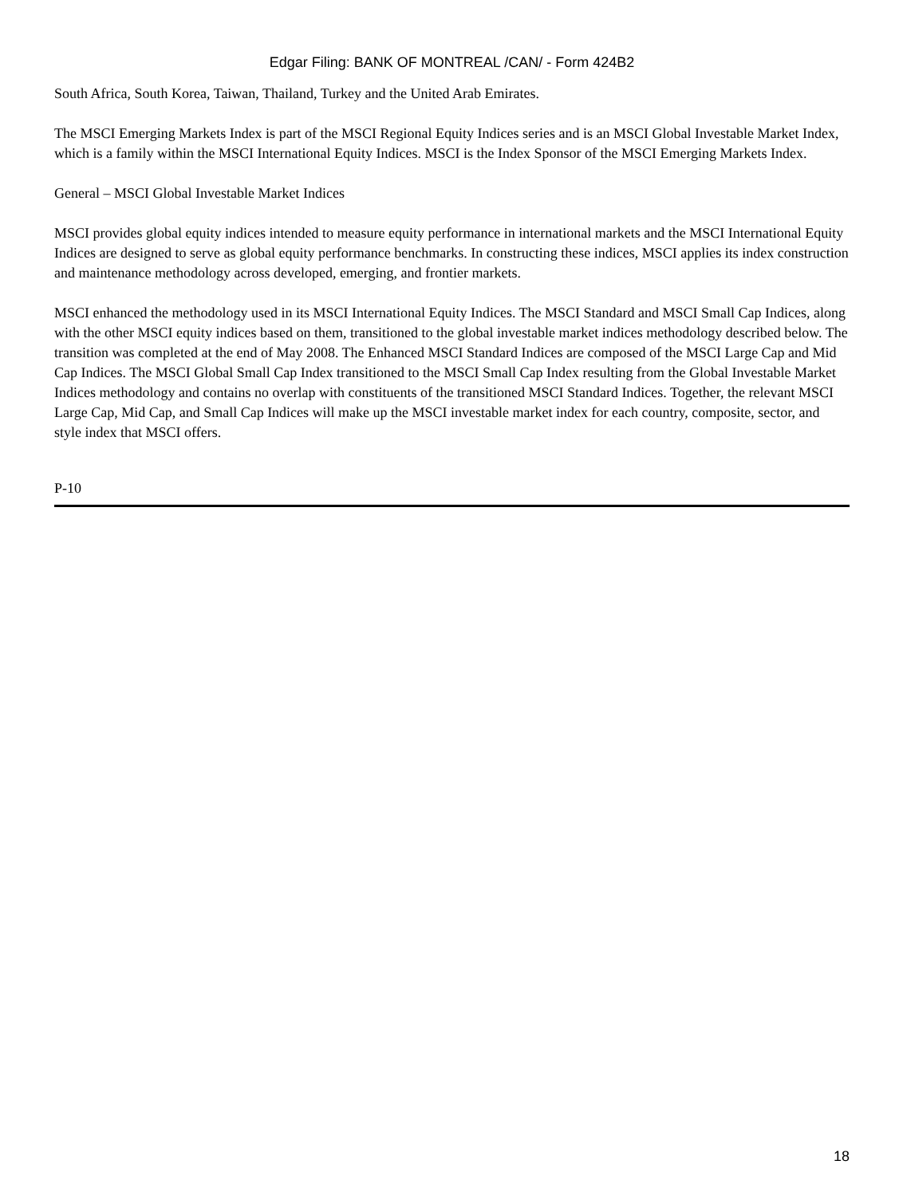Edgar Filing: BANK OF MONTREAL /CAN/ - Form 424B2
South Africa, South Korea, Taiwan, Thailand, Turkey and the United Arab Emirates.
The MSCI Emerging Markets Index is part of the MSCI Regional Equity Indices series and is an MSCI Global Investable Market Index, which is a family within the MSCI International Equity Indices. MSCI is the Index Sponsor of the MSCI Emerging Markets Index.
General – MSCI Global Investable Market Indices
MSCI provides global equity indices intended to measure equity performance in international markets and the MSCI International Equity Indices are designed to serve as global equity performance benchmarks. In constructing these indices, MSCI applies its index construction and maintenance methodology across developed, emerging, and frontier markets.
MSCI enhanced the methodology used in its MSCI International Equity Indices. The MSCI Standard and MSCI Small Cap Indices, along with the other MSCI equity indices based on them, transitioned to the global investable market indices methodology described below. The transition was completed at the end of May 2008. The Enhanced MSCI Standard Indices are composed of the MSCI Large Cap and Mid Cap Indices. The MSCI Global Small Cap Index transitioned to the MSCI Small Cap Index resulting from the Global Investable Market Indices methodology and contains no overlap with constituents of the transitioned MSCI Standard Indices. Together, the relevant MSCI Large Cap, Mid Cap, and Small Cap Indices will make up the MSCI investable market index for each country, composite, sector, and style index that MSCI offers.
P-10
18